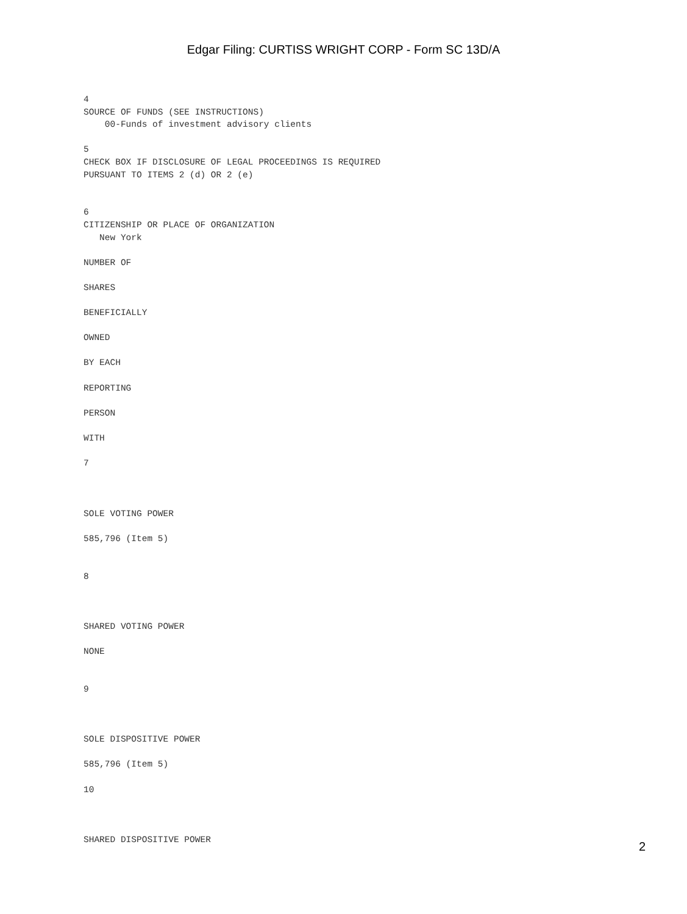Edgar Filing: CURTISS WRIGHT CORP - Form SC 13D/A
4
SOURCE OF FUNDS (SEE INSTRUCTIONS)
    00-Funds of investment advisory clients

5
CHECK BOX IF DISCLOSURE OF LEGAL PROCEEDINGS IS REQUIRED
PURSUANT TO ITEMS 2 (d) OR 2 (e)


6
CITIZENSHIP OR PLACE OF ORGANIZATION
   New York

NUMBER OF

SHARES

BENEFICIALLY

OWNED

BY EACH

REPORTING

PERSON

WITH

7



SOLE VOTING POWER

585,796 (Item 5)


8



SHARED VOTING POWER

NONE


9



SOLE DISPOSITIVE POWER

585,796 (Item 5)

10



SHARED DISPOSITIVE POWER
2